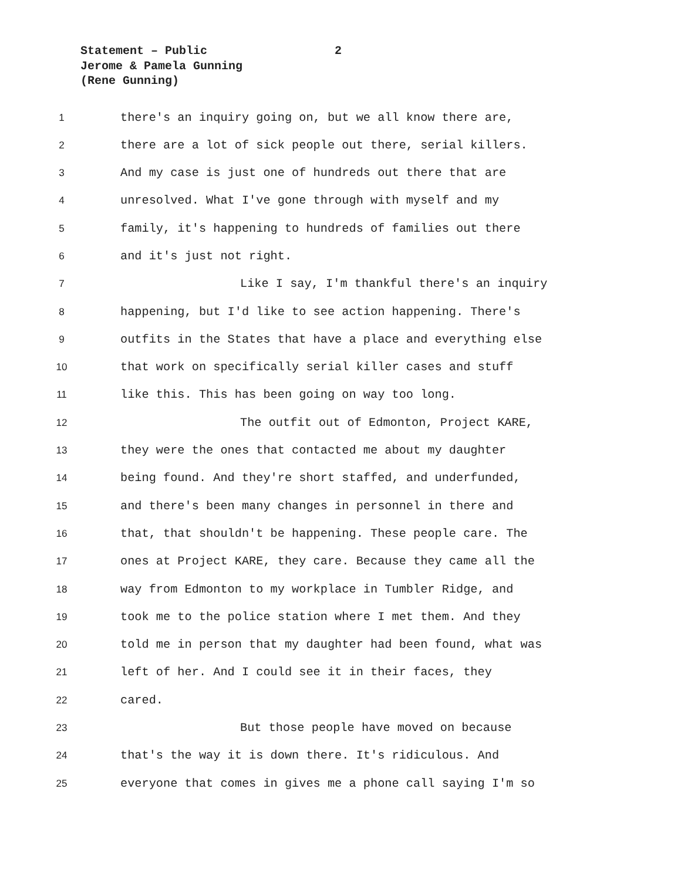Statement – Public 2
Jerome & Pamela Gunning
(Rene Gunning)
1
there's an inquiry going on, but we all know there are,
2
there are a lot of sick people out there, serial killers.
3
And my case is just one of hundreds out there that are
4
unresolved. What I've gone through with myself and my
5
family, it's happening to hundreds of families out there
6
and it's just not right.
7
Like I say, I'm thankful there's an inquiry
8
happening, but I'd like to see action happening. There's
9
outfits in the States that have a place and everything else
10
that work on specifically serial killer cases and stuff
11
like this. This has been going on way too long.
12
The outfit out of Edmonton, Project KARE,
13
they were the ones that contacted me about my daughter
14
being found. And they're short staffed, and underfunded,
15
and there's been many changes in personnel in there and
16
that, that shouldn't be happening. These people care. The
17
ones at Project KARE, they care. Because they came all the
18
way from Edmonton to my workplace in Tumbler Ridge, and
19
took me to the police station where I met them. And they
20
told me in person that my daughter had been found, what was
21
left of her. And I could see it in their faces, they
22
cared.
23
But those people have moved on because
24
that's the way it is down there. It's ridiculous. And
25
everyone that comes in gives me a phone call saying I'm so